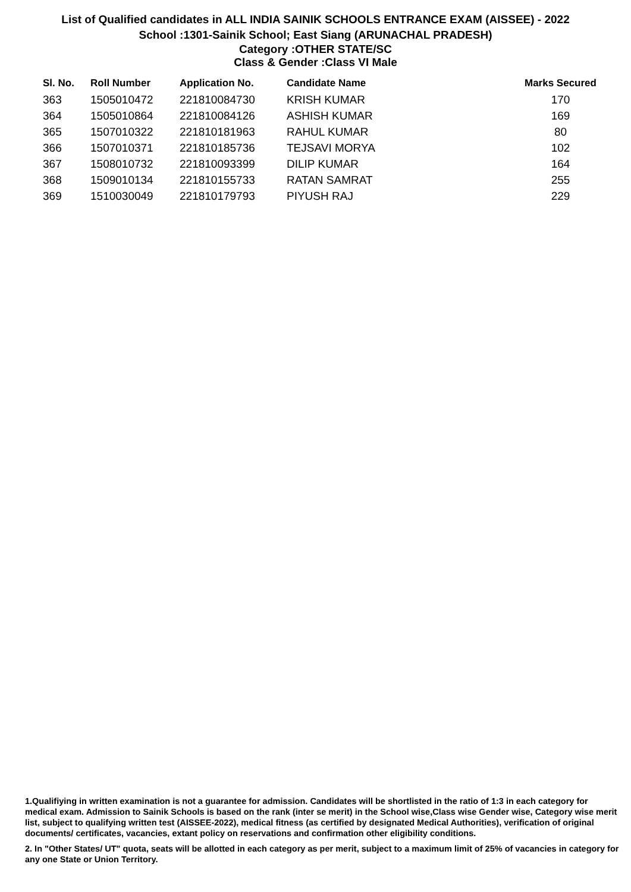List of Qualified candidates in ALL INDIA SAINIK SCHOOLS ENTRANCE EXAM (AISSEE) - 2022
School :1301-Sainik School; East Siang (ARUNACHAL PRADESH)
Category :OTHER STATE/SC
Class & Gender :Class VI Male
| Sl. No. | Roll Number | Application No. | Candidate Name | Marks Secured |
| --- | --- | --- | --- | --- |
| 363 | 1505010472 | 221810084730 | KRISH KUMAR | 170 |
| 364 | 1505010864 | 221810084126 | ASHISH KUMAR | 169 |
| 365 | 1507010322 | 221810181963 | RAHUL KUMAR | 80 |
| 366 | 1507010371 | 221810185736 | TEJSAVI MORYA | 102 |
| 367 | 1508010732 | 221810093399 | DILIP KUMAR | 164 |
| 368 | 1509010134 | 221810155733 | RATAN SAMRAT | 255 |
| 369 | 1510030049 | 221810179793 | PIYUSH RAJ | 229 |
1.Qualifiying in written examination is not a guarantee for admission. Candidates will be shortlisted in the ratio of 1:3 in each category for medical exam. Admission to Sainik Schools is based on the rank (inter se merit) in the School wise,Class wise Gender wise, Category wise merit list, subject to qualifying written test (AISSEE-2022), medical fitness (as certified by designated Medical Authorities), verification of original documents/ certificates, vacancies, extant policy on reservations and confirmation other eligibility conditions.
2. In "Other States/ UT" quota, seats will be allotted in each category as per merit, subject to a maximum limit of 25% of vacancies in category for any one State or Union Territory.